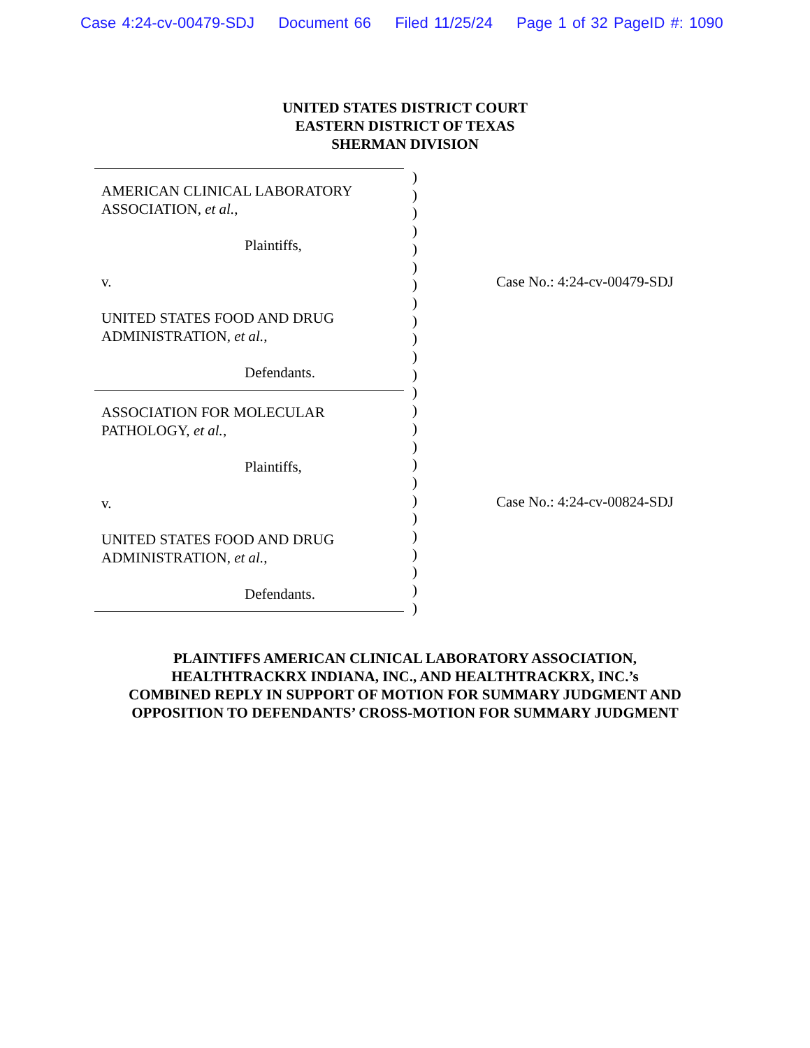Case 4:24-cv-00479-SDJ Document 66 Filed 11/25/24 Page 1 of 32 PageID #: 1090
UNITED STATES DISTRICT COURT
EASTERN DISTRICT OF TEXAS
SHERMAN DIVISION
AMERICAN CLINICAL LABORATORY
ASSOCIATION, et al.,
Plaintiffs,
v.
UNITED STATES FOOD AND DRUG
ADMINISTRATION, et al.,
Defendants.
ASSOCIATION FOR MOLECULAR
PATHOLOGY, et al.,
Plaintiffs,
v.
UNITED STATES FOOD AND DRUG
ADMINISTRATION, et al.,
Defendants.
)
)
)
)
)
)
)
)
)
)
)
)
)
)
)
)
)
)
)
)
)
)
)
)
)
Case No.: 4:24-cv-00479-SDJ
Case No.: 4:24-cv-00824-SDJ
PLAINTIFFS AMERICAN CLINICAL LABORATORY ASSOCIATION,
HEALTHTRACKRX INDIANA, INC., AND HEALTHTRACKRX, INC.’s
COMBINED REPLY IN SUPPORT OF MOTION FOR SUMMARY JUDGMENT AND
OPPOSITION TO DEFENDANTS’ CROSS-MOTION FOR SUMMARY JUDGMENT